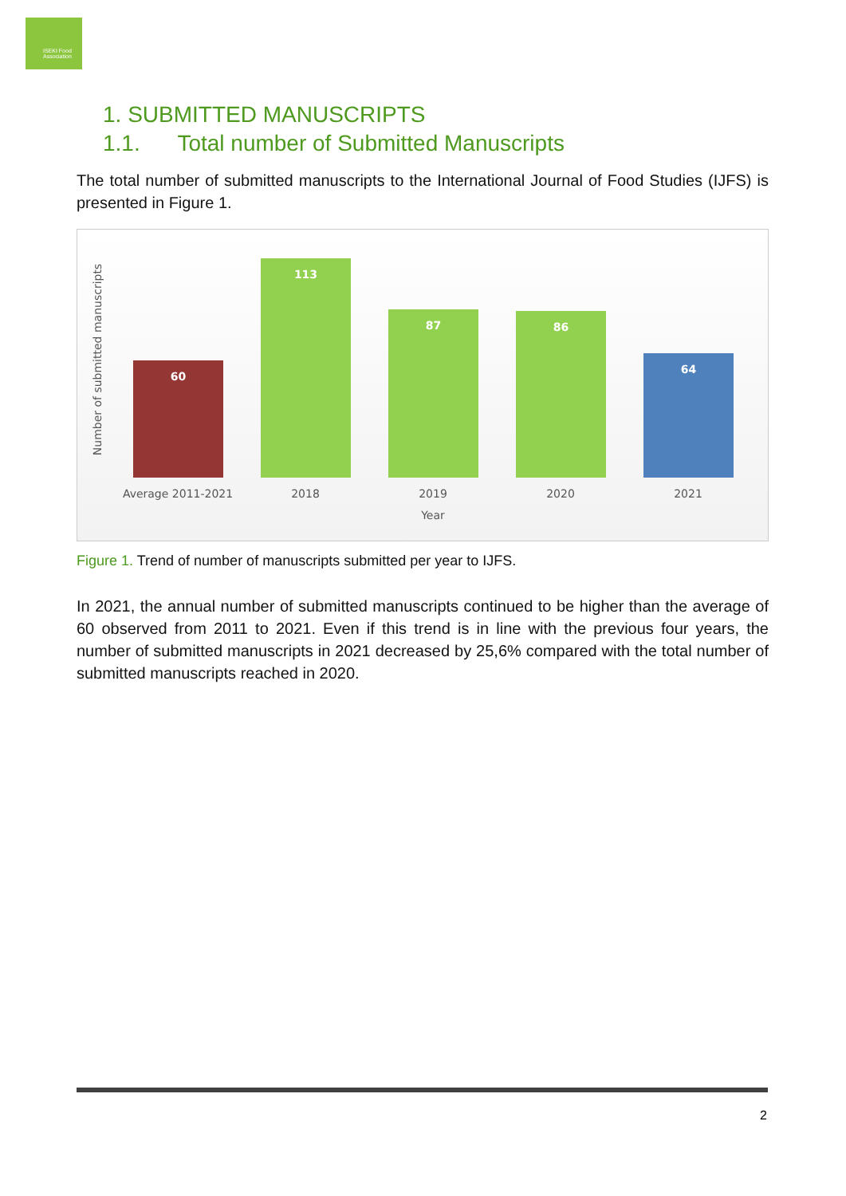ISEKI Food Association
1. SUBMITTED MANUSCRIPTS
1.1. Total number of Submitted Manuscripts
The total number of submitted manuscripts to the International Journal of Food Studies (IJFS) is presented in Figure 1.
Number of submitted manuscripts
60 113 87 86 64
Average 2011-2021 2018 2019 2020 2021
Year
Figure 1. Trend of number of manuscripts submitted per year to IJFS.
In 2021, the annual number of submitted manuscripts continued to be higher than the average of 60 observed from 2011 to 2021. Even if this trend is in line with the previous four years, the number of submitted manuscripts in 2021 decreased by 25,6% compared with the total number of submitted manuscripts reached in 2020.
2